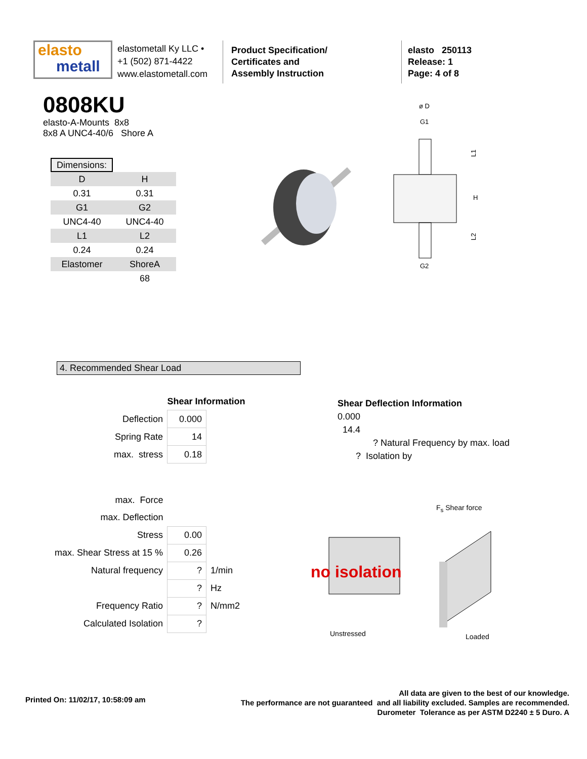elasto
metall
elastometall Ky LLC •
+1 (502) 871-4422
www.elastometall.com
Product Specification/
Certificates and
Assembly Instruction
elasto 250113
Release: 1
Page: 4 of 8
0808KU
elasto-A-Mounts 8x8
8x8 A UNC4-40/6 Shore A
| Dimensions: | |
| D | H |
| 0.31 | 0.31 |
| G1 | G2 |
| UNC4-40 | UNC4-40 |
| L1 | L2 |
| 0.24 | 0.24 |
| Elastomer | ShoreA |
| | 68 |
ø D
G1
G2
L1
H
L2
4. Recommended Shear Load
| | Shear Information | |
| Deflection | 0.000 | |
| Spring Rate | 14 | |
| max. stress | 0.18 | |
| max. Force | | |
| max. Deflection | | |
| Stress | 0.00 | |
| max. Shear Stress at 15 % | 0.26 | |
| Natural frequency | ? | 1/min |
| | ? | Hz |
| Frequency Ratio | ? | N/mm2 |
| Calculated Isolation | ? | |
Shear Deflection Information
0.000
14.4
? Natural Frequency by max. load
? Isolation by
F<sub>s</sub> Shear force
no isolation
Unstressed Loaded
Printed On: 11/02/17, 10:58:09 am
All data are given to the best of our knowledge.
The performance are not guaranteed and all liability excluded. Samples are recommended.
Durometer Tolerance as per ASTM D2240 ± 5 Duro. A